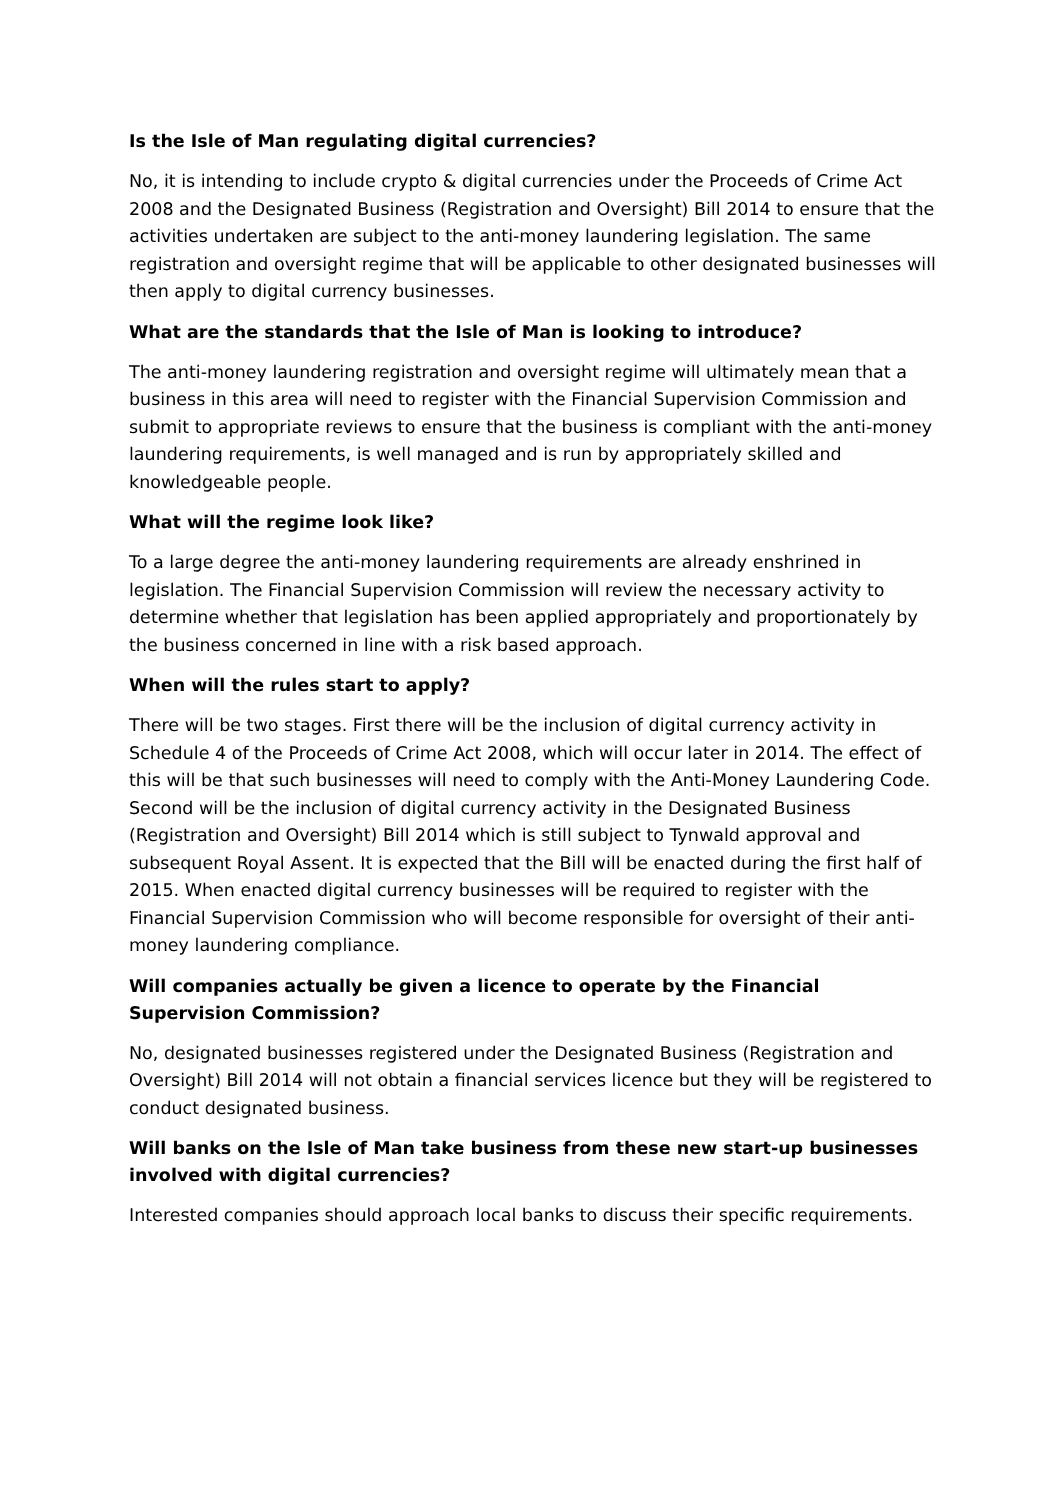Is the Isle of Man regulating digital currencies?
No, it is intending to include crypto & digital currencies under the Proceeds of Crime Act 2008 and the Designated Business (Registration and Oversight) Bill 2014 to ensure that the activities undertaken are subject to the anti-money laundering legislation. The same registration and oversight regime that will be applicable to other designated businesses will then apply to digital currency businesses.
What are the standards that the Isle of Man is looking to introduce?
The anti-money laundering registration and oversight regime will ultimately mean that a business in this area will need to register with the Financial Supervision Commission and submit to appropriate reviews to ensure that the business is compliant with the anti-money laundering requirements, is well managed and is run by appropriately skilled and knowledgeable people.
What will the regime look like?
To a large degree the anti-money laundering requirements are already enshrined in legislation. The Financial Supervision Commission will review the necessary activity to determine whether that legislation has been applied appropriately and proportionately by the business concerned in line with a risk based approach.
When will the rules start to apply?
There will be two stages. First there will be the inclusion of digital currency activity in Schedule 4 of the Proceeds of Crime Act 2008, which will occur later in 2014. The effect of this will be that such businesses will need to comply with the Anti-Money Laundering Code. Second will be the inclusion of digital currency activity in the Designated Business (Registration and Oversight) Bill 2014 which is still subject to Tynwald approval and subsequent Royal Assent. It is expected that the Bill will be enacted during the first half of 2015. When enacted digital currency businesses will be required to register with the Financial Supervision Commission who will become responsible for oversight of their anti-money laundering compliance.
Will companies actually be given a licence to operate by the Financial Supervision Commission?
No, designated businesses registered under the Designated Business (Registration and Oversight) Bill 2014 will not obtain a financial services licence but they will be registered to conduct designated business.
Will banks on the Isle of Man take business from these new start-up businesses involved with digital currencies?
Interested companies should approach local banks to discuss their specific requirements.